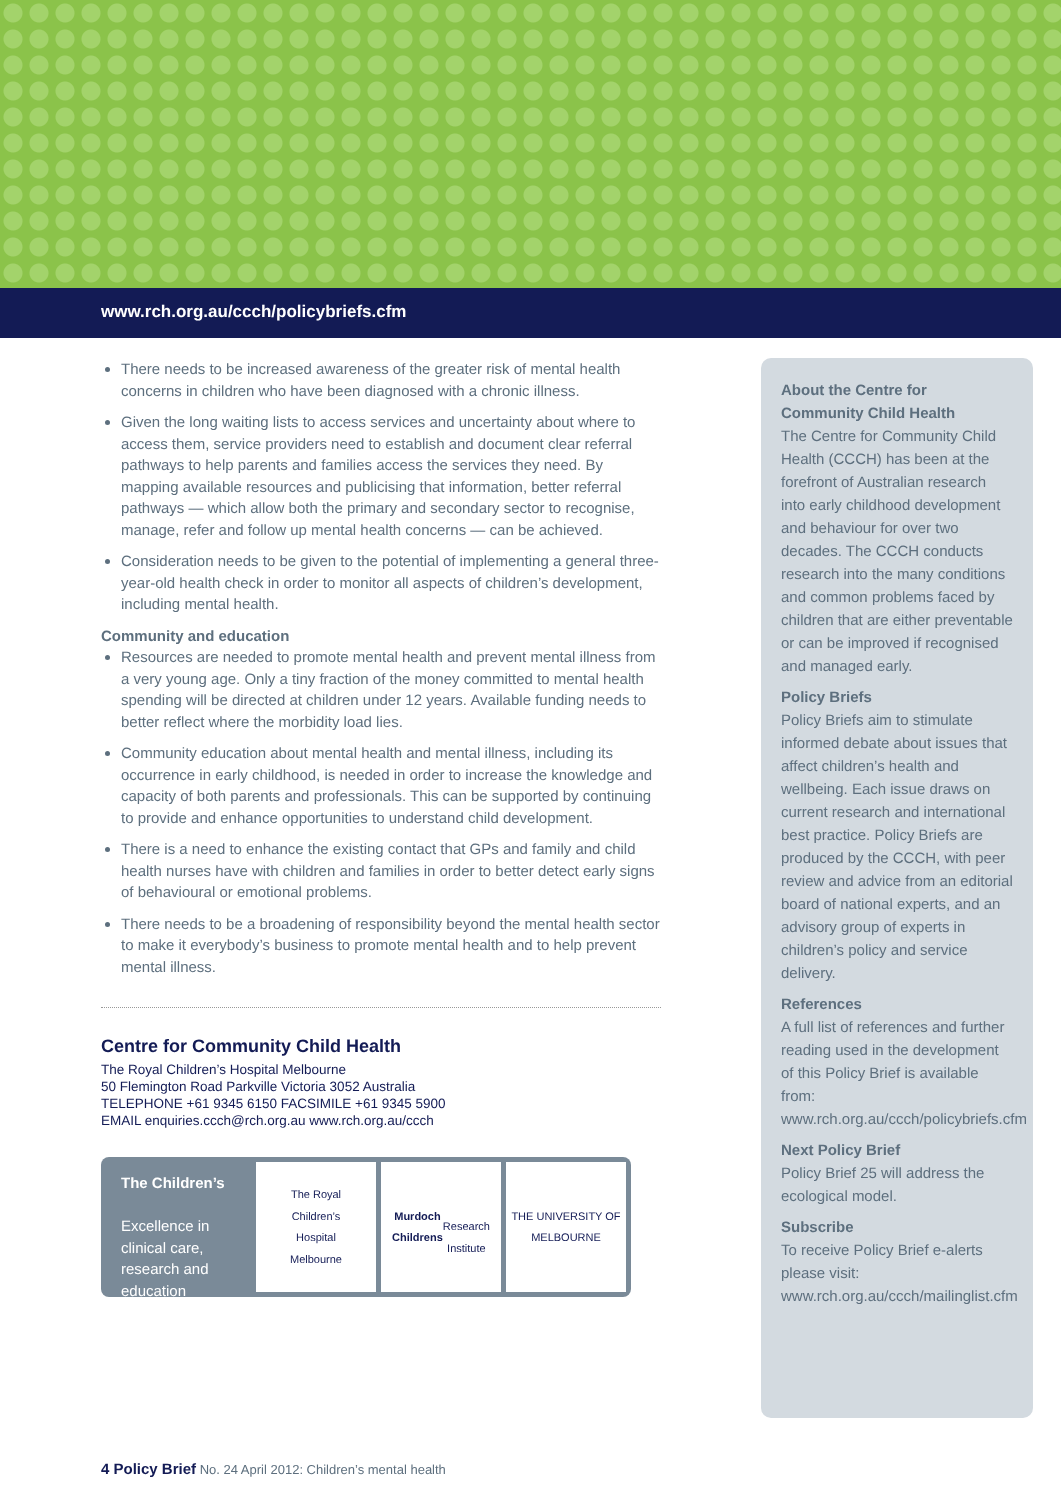www.rch.org.au/ccch/policybriefs.cfm
There needs to be increased awareness of the greater risk of mental health concerns in children who have been diagnosed with a chronic illness.
Given the long waiting lists to access services and uncertainty about where to access them, service providers need to establish and document clear referral pathways to help parents and families access the services they need. By mapping available resources and publicising that information, better referral pathways — which allow both the primary and secondary sector to recognise, manage, refer and follow up mental health concerns — can be achieved.
Consideration needs to be given to the potential of implementing a general three-year-old health check in order to monitor all aspects of children’s development, including mental health.
Community and education
Resources are needed to promote mental health and prevent mental illness from a very young age. Only a tiny fraction of the money committed to mental health spending will be directed at children under 12 years. Available funding needs to better reflect where the morbidity load lies.
Community education about mental health and mental illness, including its occurrence in early childhood, is needed in order to increase the knowledge and capacity of both parents and professionals. This can be supported by continuing to provide and enhance opportunities to understand child development.
There is a need to enhance the existing contact that GPs and family and child health nurses have with children and families in order to better detect early signs of behavioural or emotional problems.
There needs to be a broadening of responsibility beyond the mental health sector to make it everybody’s business to promote mental health and to help prevent mental illness.
Centre for Community Child Health
The Royal Children’s Hospital Melbourne
50 Flemington Road Parkville Victoria 3052 Australia
TELEPHONE +61 9345 6150 FACSIMILE +61 9345 5900
EMAIL enquiries.ccch@rch.org.au www.rch.org.au/ccch
The Children’s
Excellence in clinical care, research and education
The Royal
Children’s
Hospital
Melbourne
Murdoch
Childrens
Research
Institute
THE UNIVERSITY OF
MELBOURNE
About the Centre for Community Child Health
The Centre for Community Child Health (CCCH) has been at the forefront of Australian research into early childhood development and behaviour for over two decades. The CCCH conducts research into the many conditions and common problems faced by children that are either preventable or can be improved if recognised and managed early.
Policy Briefs
Policy Briefs aim to stimulate informed debate about issues that affect children’s health and wellbeing. Each issue draws on current research and international best practice. Policy Briefs are produced by the CCCH, with peer review and advice from an editorial board of national experts, and an advisory group of experts in children’s policy and service delivery.
References
A full list of references and further reading used in the development of this Policy Brief is available from: www.rch.org.au/ccch/policybriefs.cfm
Next Policy Brief
Policy Brief 25 will address the ecological model.
Subscribe
To receive Policy Brief e-alerts please visit: www.rch.org.au/ccch/mailinglist.cfm
4 Policy Brief No. 24 April 2012: Children’s mental health